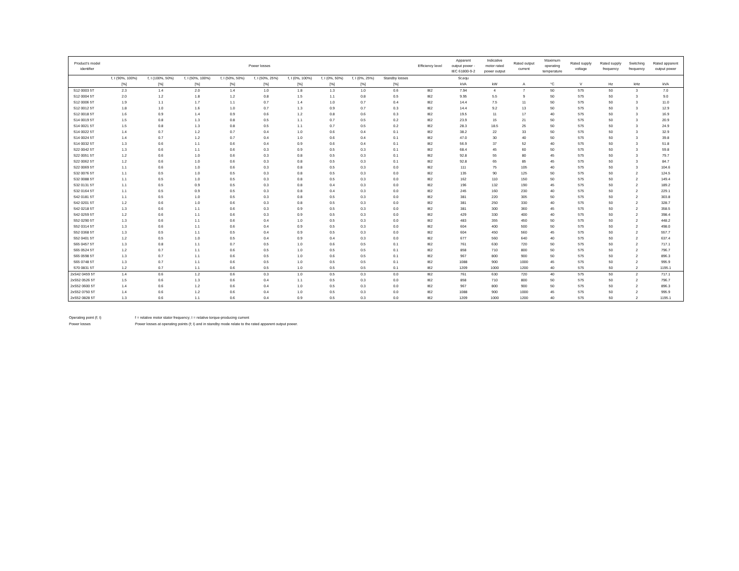| Product’s model identifier | Power losses | | | | | | | | | Efficiency level | Apparent output power - IEC 61800-9-2 | Indicative motor rated power output | Rated output current | Maximum operating temperature | Rated supply voltage | Rated supply frequency | Switching frequency | Rated apparent output power |
| --- | --- | --- | --- | --- | --- | --- | --- | --- | --- | --- | --- | --- | --- | --- | --- | --- | --- | --- |
| | f, I (90%, 100%) | f, I (100%, 50%) | f, I (50%, 100%) | f, I (50%, 50%) | f, I (50%, 25%) | f, I (0%, 100%) | f, I (0%, 50%) | f, I (0%, 25%) | Standby losses | | Sr,equ | | | | | | | |
| | [%] | [%] | [%] | [%] | [%] | [%] | [%] | [%] | [%] | | kVA | kW | A | °C | V | Hz | kHz | kVA |
| S12 0003 5T | 2.3 | 1.4 | 2.0 | 1.4 | 1.0 | 1.8 | 1.3 | 1.0 | 0.6 | IE2 | 7.94 | 4 | 7 | 50 | 575 | 50 | 3 | 7.0 |
| S12 0004 5T | 2.0 | 1.2 | 1.8 | 1.2 | 0.8 | 1.5 | 1.1 | 0.8 | 0.5 | IE2 | 9.95 | 5.5 | 9 | 50 | 575 | 50 | 3 | 9.0 |
| S12 0006 5T | 1.9 | 1.1 | 1.7 | 1.1 | 0.7 | 1.4 | 1.0 | 0.7 | 0.4 | IE2 | 14.4 | 7.5 | 11 | 50 | 575 | 50 | 3 | 11.0 |
| S12 0012 5T | 1.8 | 1.0 | 1.6 | 1.0 | 0.7 | 1.3 | 0.9 | 0.7 | 0.3 | IE2 | 14.4 | 9.2 | 13 | 50 | 575 | 50 | 3 | 12.9 |
| S12 0018 5T | 1.6 | 0.9 | 1.4 | 0.9 | 0.6 | 1.2 | 0.8 | 0.6 | 0.3 | IE2 | 19.5 | 11 | 17 | 40 | 575 | 50 | 3 | 16.9 |
| S14 0019 5T | 1.5 | 0.8 | 1.3 | 0.8 | 0.5 | 1.1 | 0.7 | 0.5 | 0.2 | IE2 | 23.9 | 15 | 21 | 50 | 575 | 50 | 3 | 20.9 |
| S14 0021 5T | 1.5 | 0.8 | 1.3 | 0.8 | 0.5 | 1.1 | 0.7 | 0.5 | 0.2 | IE2 | 28.3 | 18.5 | 25 | 50 | 575 | 50 | 3 | 24.9 |
| S14 0022 5T | 1.4 | 0.7 | 1.2 | 0.7 | 0.4 | 1.0 | 0.6 | 0.4 | 0.1 | IE2 | 38.2 | 22 | 33 | 50 | 575 | 50 | 3 | 32.9 |
| S14 0024 5T | 1.4 | 0.7 | 1.2 | 0.7 | 0.4 | 1.0 | 0.6 | 0.4 | 0.1 | IE2 | 47.0 | 30 | 40 | 50 | 575 | 50 | 3 | 39.8 |
| S14 0032 5T | 1.3 | 0.6 | 1.1 | 0.6 | 0.4 | 0.9 | 0.6 | 0.4 | 0.1 | IE2 | 56.9 | 37 | 52 | 40 | 575 | 50 | 3 | 51.8 |
| S22 0042 5T | 1.3 | 0.6 | 1.1 | 0.6 | 0.3 | 0.9 | 0.5 | 0.3 | 0.1 | IE2 | 68.4 | 45 | 60 | 50 | 575 | 50 | 3 | 59.8 |
| S22 0051 5T | 1.2 | 0.6 | 1.0 | 0.6 | 0.3 | 0.8 | 0.5 | 0.3 | 0.1 | IE2 | 92.8 | 55 | 80 | 45 | 575 | 50 | 3 | 79.7 |
| S22 0062 5T | 1.2 | 0.6 | 1.0 | 0.6 | 0.3 | 0.8 | 0.5 | 0.3 | 0.1 | IE2 | 92.8 | 65 | 85 | 45 | 575 | 50 | 3 | 84.7 |
| S22 0069 5T | 1.1 | 0.6 | 1.0 | 0.6 | 0.3 | 0.8 | 0.5 | 0.3 | 0.0 | IE2 | 111 | 75 | 105 | 40 | 575 | 50 | 3 | 104.6 |
| S32 0076 5T | 1.1 | 0.5 | 1.0 | 0.5 | 0.3 | 0.8 | 0.5 | 0.3 | 0.0 | IE2 | 135 | 90 | 125 | 50 | 575 | 50 | 2 | 124.5 |
| S32 0088 5T | 1.1 | 0.5 | 1.0 | 0.5 | 0.3 | 0.8 | 0.5 | 0.3 | 0.0 | IE2 | 162 | 110 | 150 | 50 | 575 | 50 | 2 | 149.4 |
| S32 0131 5T | 1.1 | 0.5 | 0.9 | 0.5 | 0.3 | 0.8 | 0.4 | 0.3 | 0.0 | IE2 | 196 | 132 | 190 | 45 | 575 | 50 | 2 | 189.2 |
| S32 0164 5T | 1.1 | 0.5 | 0.9 | 0.5 | 0.3 | 0.8 | 0.4 | 0.3 | 0.0 | IE2 | 245 | 160 | 230 | 40 | 575 | 50 | 2 | 229.1 |
| S42 0181 5T | 1.1 | 0.5 | 1.0 | 0.5 | 0.3 | 0.8 | 0.5 | 0.3 | 0.0 | IE2 | 381 | 220 | 305 | 50 | 575 | 50 | 2 | 303.8 |
| S42 0201 5T | 1.2 | 0.6 | 1.0 | 0.6 | 0.3 | 0.8 | 0.5 | 0.3 | 0.0 | IE2 | 381 | 250 | 330 | 40 | 575 | 50 | 2 | 328.7 |
| S42 0218 5T | 1.3 | 0.6 | 1.1 | 0.6 | 0.3 | 0.9 | 0.5 | 0.3 | 0.0 | IE2 | 381 | 300 | 360 | 45 | 575 | 50 | 2 | 358.5 |
| S42 0259 5T | 1.2 | 0.6 | 1.1 | 0.6 | 0.3 | 0.9 | 0.5 | 0.3 | 0.0 | IE2 | 429 | 330 | 400 | 40 | 575 | 50 | 2 | 398.4 |
| S52 0290 5T | 1.3 | 0.6 | 1.1 | 0.6 | 0.4 | 1.0 | 0.5 | 0.3 | 0.0 | IE2 | 483 | 355 | 450 | 50 | 575 | 50 | 2 | 448.2 |
| S52 0314 5T | 1.3 | 0.6 | 1.1 | 0.6 | 0.4 | 0.9 | 0.5 | 0.3 | 0.0 | IE2 | 604 | 400 | 500 | 50 | 575 | 50 | 2 | 498.0 |
| S52 0368 5T | 1.3 | 0.5 | 1.1 | 0.5 | 0.4 | 0.9 | 0.5 | 0.3 | 0.0 | IE2 | 604 | 450 | 560 | 45 | 575 | 50 | 2 | 557.7 |
| S52 0401 5T | 1.2 | 0.5 | 1.0 | 0.5 | 0.4 | 0.9 | 0.4 | 0.3 | 0.0 | IE2 | 677 | 560 | 640 | 40 | 575 | 50 | 2 | 637.4 |
| S65 0457 5T | 1.3 | 0.8 | 1.1 | 0.7 | 0.5 | 1.0 | 0.6 | 0.5 | 0.1 | IE2 | 761 | 630 | 720 | 50 | 575 | 50 | 2 | 717.1 |
| S65 0524 5T | 1.2 | 0.7 | 1.1 | 0.6 | 0.5 | 1.0 | 0.5 | 0.5 | 0.1 | IE2 | 858 | 710 | 800 | 50 | 575 | 50 | 2 | 796.7 |
| S65 0598 5T | 1.3 | 0.7 | 1.1 | 0.6 | 0.5 | 1.0 | 0.6 | 0.5 | 0.1 | IE2 | 967 | 800 | 900 | 50 | 575 | 50 | 2 | 896.3 |
| S65 0748 5T | 1.3 | 0.7 | 1.1 | 0.6 | 0.5 | 1.0 | 0.5 | 0.5 | 0.1 | IE2 | 1088 | 900 | 1000 | 45 | 575 | 50 | 2 | 995.9 |
| S70 0831 5T | 1.2 | 0.7 | 1.1 | 0.6 | 0.5 | 1.0 | 0.5 | 0.5 | 0.1 | IE2 | 1209 | 1000 | 1200 | 40 | 575 | 50 | 2 | 1195.1 |
| 2xS42 0459 5T | 1.4 | 0.6 | 1.2 | 0.6 | 0.3 | 1.0 | 0.5 | 0.3 | 0.0 | IE2 | 761 | 630 | 720 | 40 | 575 | 50 | 2 | 717.1 |
| 2xS52 0526 5T | 1.5 | 0.6 | 1.3 | 0.6 | 0.4 | 1.1 | 0.5 | 0.3 | 0.0 | IE2 | 858 | 710 | 800 | 50 | 575 | 50 | 2 | 796.7 |
| 2xS52 0600 5T | 1.4 | 0.6 | 1.2 | 0.6 | 0.4 | 1.0 | 0.5 | 0.3 | 0.0 | IE2 | 967 | 800 | 900 | 50 | 575 | 50 | 2 | 896.3 |
| 2xS52 0750 5T | 1.4 | 0.6 | 1.2 | 0.6 | 0.4 | 1.0 | 0.5 | 0.3 | 0.0 | IE2 | 1088 | 900 | 1000 | 45 | 575 | 50 | 2 | 995.9 |
| 2xS52 0828 5T | 1.3 | 0.6 | 1.1 | 0.6 | 0.4 | 0.9 | 0.5 | 0.3 | 0.0 | IE2 | 1209 | 1000 | 1200 | 40 | 575 | 50 | 2 | 1195.1 |
Operating point (f; I) f = relative motor stator frequency; I = relative torque-producing current
Power losses Power losses at operating points (f; I) and in standby mode relate to the rated apparent output power.